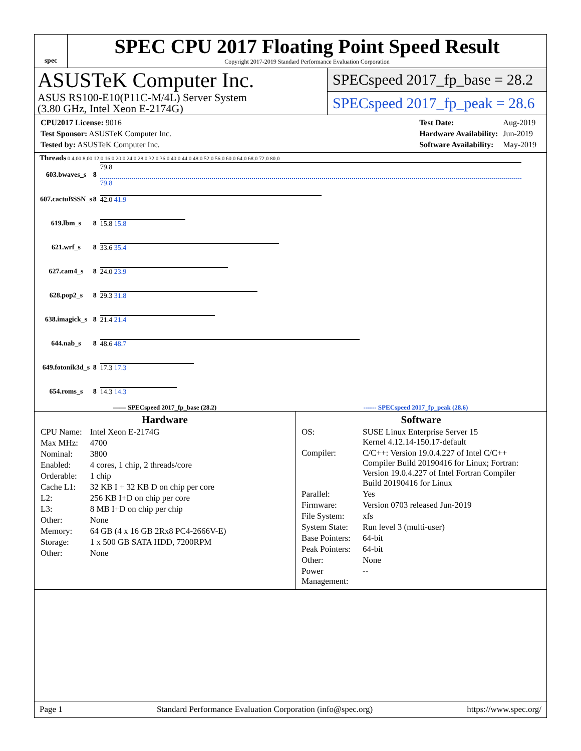spec
SPEC CPU 2017 Floating Point Speed Result
Copyright 2017-2019 Standard Performance Evaluation Corporation
ASUSTeK Computer Inc.
ASUS RS100-E10(P11C-M/4L) Server System
(3.80 GHz, Intel Xeon E-2174G)
SPECspeed 2017_fp_base = 28.2
SPECspeed 2017_fp_peak = 28.6
| CPU2017 License: 9016 |
| Test Sponsor: ASUSTeK Computer Inc. |
| Tested by: ASUSTeK Computer Inc. |
| Test Date: | Aug-2019 |
| Hardware Availability: | Jun-2019 |
| Software Availability: | May-2019 |
Threads 0 4.00 8.00 12.0 16.0 20.0 24.0 28.0 32.0 36.0 40.0 44.0 48.0 52.0 56.0 60.0 64.0 68.0 72.0 80.0
| 603.bwaves_s | 8 | 79.8 79.8 |
| 607.cactuBSSN_s | 8 | 42.0 41.9 |
| 619.lbm_s | 8 | 15.8 15.8 |
| 621.wrf_s | 8 | 33.6 35.4 |
| 627.cam4_s | 8 | 24.0 23.9 |
| 628.pop2_s | 8 | 29.3 31.8 |
| 638.imagick_s | 8 | 21.4 21.4 |
| 644.nab_s | 8 | 48.6 48.7 |
| 649.fotonik3d_s | 8 | 17.3 17.3 |
| 654.roms_s | 8 | 14.3 14.3 |
—— SPECspeed 2017_fp_base (28.2) ------ SPECspeed 2017_fp_peak (28.6)
Hardware
| CPU Name: | Intel Xeon E-2174G |
| Max MHz: | 4700 |
| Nominal: | 3800 |
| Enabled: | 4 cores, 1 chip, 2 threads/core |
| Orderable: | 1 chip |
| Cache L1: | 32 KB I + 32 KB D on chip per core |
| L2: | 256 KB I+D on chip per core |
| L3: | 8 MB I+D on chip per chip |
| Other: | None |
| Memory: | 64 GB (4 x 16 GB 2Rx8 PC4-2666V-E) |
| Storage: | 1 x 500 GB SATA HDD, 7200RPM |
| Other: | None |
Software
| OS: | SUSE Linux Enterprise Server 15 Kernel 4.12.14-150.17-default |
| Compiler: | C/C++: Version 19.0.4.227 of Intel C/C++ Compiler Build 20190416 for Linux; Fortran: Version 19.0.4.227 of Intel Fortran Compiler Build 20190416 for Linux |
| Parallel: | Yes |
| Firmware: | Version 0703 released Jun-2019 |
| File System: | xfs |
| System State: | Run level 3 (multi-user) |
| Base Pointers: | 64-bit |
| Peak Pointers: | 64-bit |
| Other: | None |
| Power Management: | -- |
Page 1 Standard Performance Evaluation Corporation (info@spec.org) https://www.spec.org/